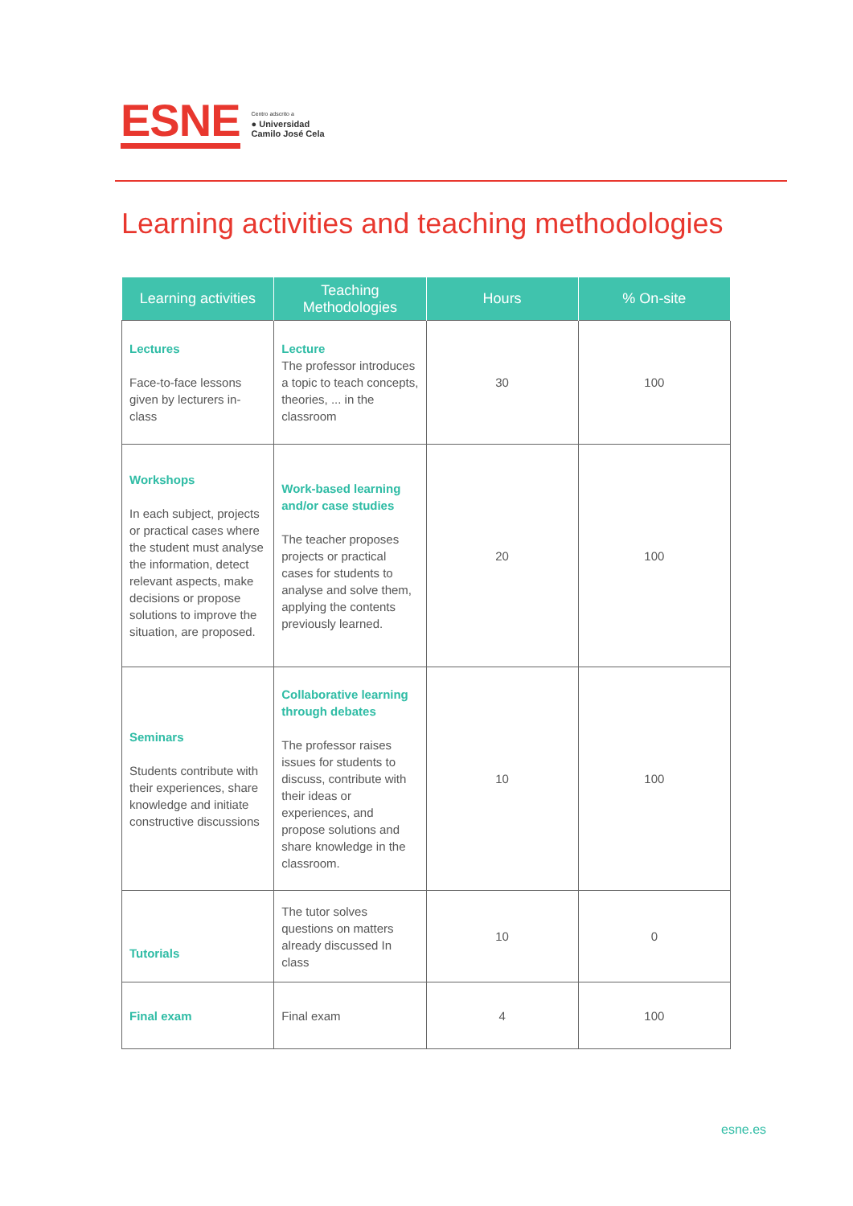ESNE
Centro adscrito a
● Universidad
Camilo José Cela
Learning activities and teaching methodologies
| Learning activities | Teaching Methodologies | Hours | % On-site |
| --- | --- | --- | --- |
| Lectures Face-to-face lessons given by lecturers in-class | Lecture The professor introduces a topic to teach concepts, theories, ... in the classroom | 30 | 100 |
| Workshops In each subject, projects or practical cases where the student must analyse the information, detect relevant aspects, make decisions or propose solutions to improve the situation, are proposed. | Work-based learning and/or case studies The teacher proposes projects or practical cases for students to analyse and solve them, applying the contents previously learned. | 20 | 100 |
| Seminars Students contribute with their experiences, share knowledge and initiate constructive discussions | Collaborative learning through debates The professor raises issues for students to discuss, contribute with their ideas or experiences, and propose solutions and share knowledge in the classroom. | 10 | 100 |
| Tutorials | The tutor solves questions on matters already discussed In class | 10 | 0 |
| Final exam | Final exam | 4 | 100 |
esne.es